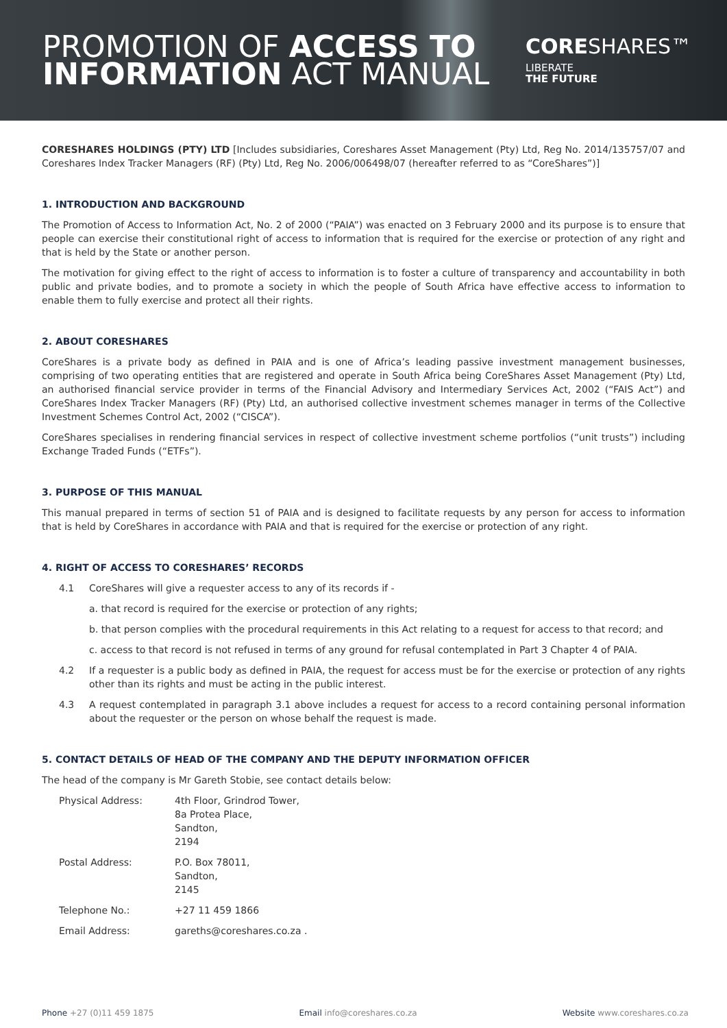PROMOTION OF ACCESS TO
INFORMATION ACT MANUAL
CORESHARES™
LIBERATE
THE FUTURE
CORESHARES HOLDINGS (PTY) LTD [Includes subsidiaries, Coreshares Asset Management (Pty) Ltd, Reg No. 2014/135757/07 and Coreshares Index Tracker Managers (RF) (Pty) Ltd, Reg No. 2006/006498/07 (hereafter referred to as “CoreShares”)]
1. INTRODUCTION AND BACKGROUND
The Promotion of Access to Information Act, No. 2 of 2000 (“PAIA”) was enacted on 3 February 2000 and its purpose is to ensure that people can exercise their constitutional right of access to information that is required for the exercise or protection of any right and that is held by the State or another person.
The motivation for giving effect to the right of access to information is to foster a culture of transparency and accountability in both public and private bodies, and to promote a society in which the people of South Africa have effective access to information to enable them to fully exercise and protect all their rights.
2. ABOUT CORESHARES
CoreShares is a private body as defined in PAIA and is one of Africa’s leading passive investment management businesses, comprising of two operating entities that are registered and operate in South Africa being CoreShares Asset Management (Pty) Ltd, an authorised financial service provider in terms of the Financial Advisory and Intermediary Services Act, 2002 (“FAIS Act”) and CoreShares Index Tracker Managers (RF) (Pty) Ltd, an authorised collective investment schemes manager in terms of the Collective Investment Schemes Control Act, 2002 (“CISCA”).
CoreShares specialises in rendering financial services in respect of collective investment scheme portfolios (“unit trusts”) including Exchange Traded Funds (“ETFs”).
3. PURPOSE OF THIS MANUAL
This manual prepared in terms of section 51 of PAIA and is designed to facilitate requests by any person for access to information that is held by CoreShares in accordance with PAIA and that is required for the exercise or protection of any right.
4. RIGHT OF ACCESS TO CORESHARES’ RECORDS
4.1 CoreShares will give a requester access to any of its records if -
a. that record is required for the exercise or protection of any rights;
b. that person complies with the procedural requirements in this Act relating to a request for access to that record; and
c. access to that record is not refused in terms of any ground for refusal contemplated in Part 3 Chapter 4 of PAIA.
4.2 If a requester is a public body as defined in PAIA, the request for access must be for the exercise or protection of any rights other than its rights and must be acting in the public interest.
4.3 A request contemplated in paragraph 3.1 above includes a request for access to a record containing personal information about the requester or the person on whose behalf the request is made.
5. CONTACT DETAILS OF HEAD OF THE COMPANY AND THE DEPUTY INFORMATION OFFICER
The head of the company is Mr Gareth Stobie, see contact details below:
| Physical Address: | 4th Floor, Grindrod Tower, 8a Protea Place, Sandton, 2194 |
| Postal Address: | P.O. Box 78011, Sandton, 2145 |
| Telephone No.: | +27 11 459 1866 |
| Email Address: | gareths@coreshares.co.za . |
Phone +27 (0)11 459 1875 Email info@coreshares.co.za Website www.coreshares.co.za